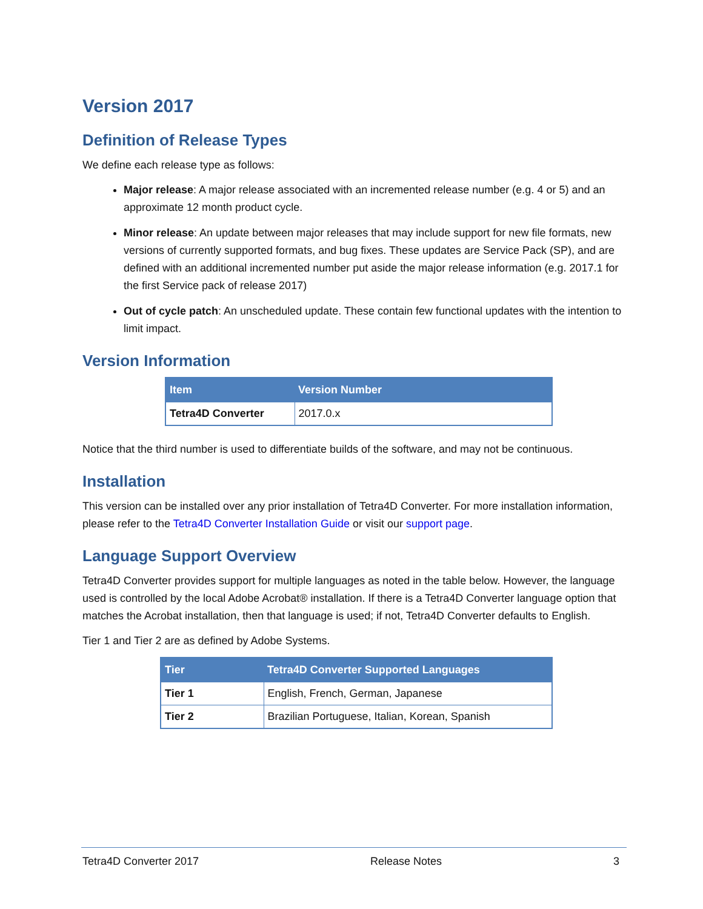Version 2017
Definition of Release Types
We define each release type as follows:
Major release: A major release associated with an incremented release number (e.g. 4 or 5) and an approximate 12 month product cycle.
Minor release: An update between major releases that may include support for new file formats, new versions of currently supported formats, and bug fixes. These updates are Service Pack (SP), and are defined with an additional incremented number put aside the major release information (e.g. 2017.1 for the first Service pack of release 2017)
Out of cycle patch: An unscheduled update. These contain few functional updates with the intention to limit impact.
Version Information
| Item | Version Number |
| --- | --- |
| Tetra4D Converter | 2017.0.x |
Notice that the third number is used to differentiate builds of the software, and may not be continuous.
Installation
This version can be installed over any prior installation of Tetra4D Converter. For more installation information, please refer to the Tetra4D Converter Installation Guide or visit our support page.
Language Support Overview
Tetra4D Converter provides support for multiple languages as noted in the table below. However, the language used is controlled by the local Adobe Acrobat® installation. If there is a Tetra4D Converter language option that matches the Acrobat installation, then that language is used; if not, Tetra4D Converter defaults to English.
Tier 1 and Tier 2 are as defined by Adobe Systems.
| Tier | Tetra4D Converter Supported Languages |
| --- | --- |
| Tier 1 | English, French, German, Japanese |
| Tier 2 | Brazilian Portuguese, Italian, Korean, Spanish |
Tetra4D Converter 2017 Release Notes 3